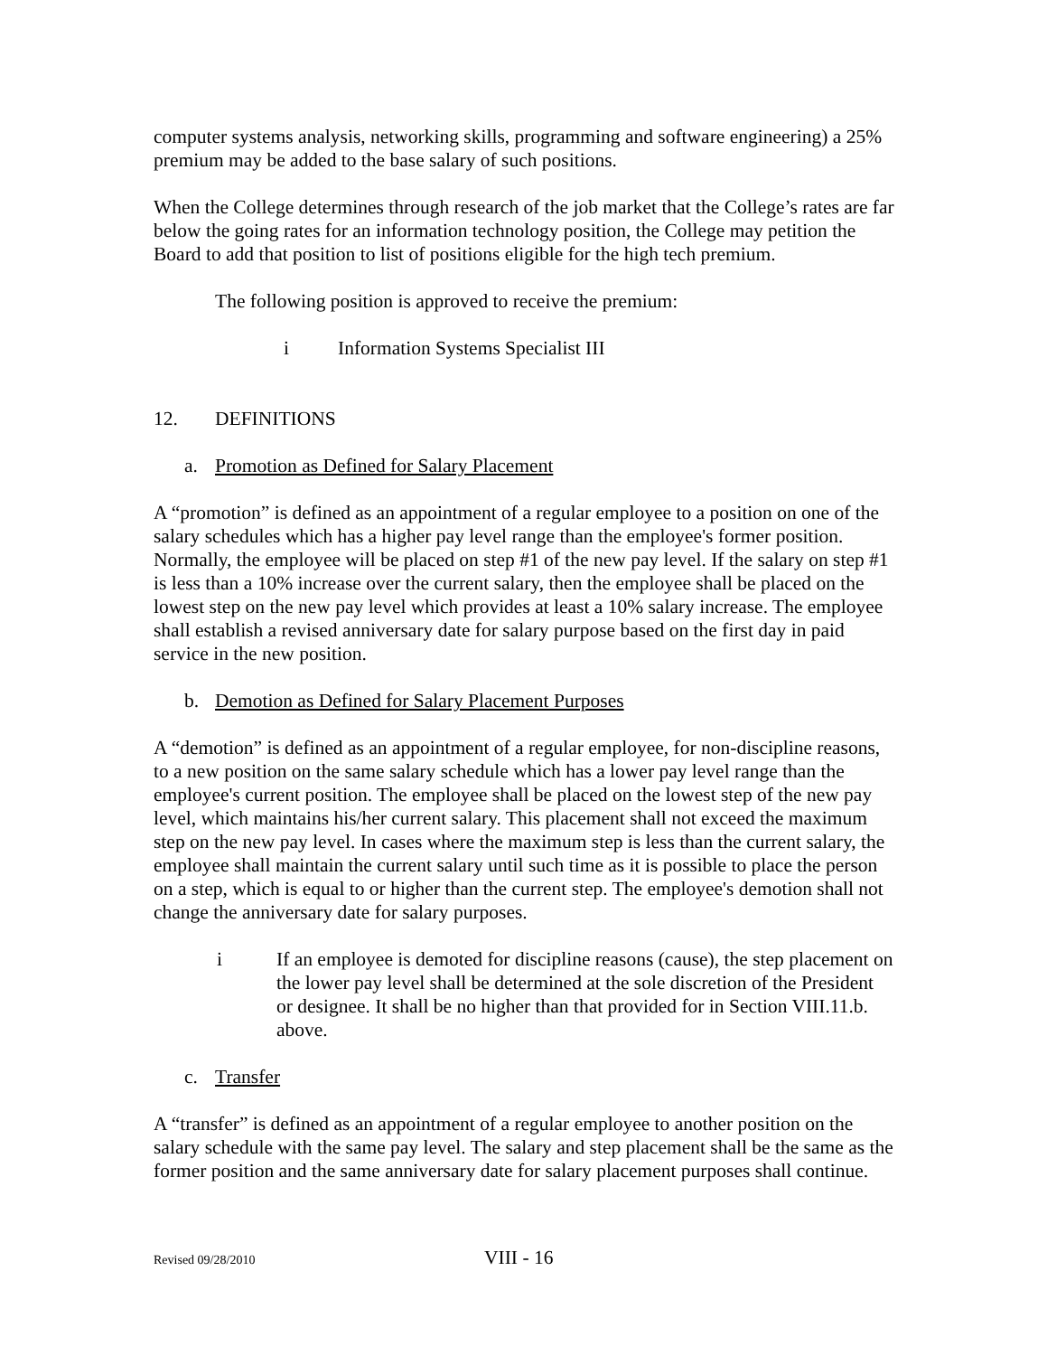computer systems analysis, networking skills, programming and software engineering) a 25% premium may be added to the base salary of such positions.
When the College determines through research of the job market that the College’s rates are far below the going rates for an information technology position, the College may petition the Board to add that position to list of positions eligible for the high tech premium.
The following position is approved to receive the premium:
i Information Systems Specialist III
12. DEFINITIONS
a. Promotion as Defined for Salary Placement
A “promotion” is defined as an appointment of a regular employee to a position on one of the salary schedules which has a higher pay level range than the employee's former position. Normally, the employee will be placed on step #1 of the new pay level. If the salary on step #1 is less than a 10% increase over the current salary, then the employee shall be placed on the lowest step on the new pay level which provides at least a 10% salary increase. The employee shall establish a revised anniversary date for salary purpose based on the first day in paid service in the new position.
b. Demotion as Defined for Salary Placement Purposes
A “demotion” is defined as an appointment of a regular employee, for non-discipline reasons, to a new position on the same salary schedule which has a lower pay level range than the employee's current position. The employee shall be placed on the lowest step of the new pay level, which maintains his/her current salary. This placement shall not exceed the maximum step on the new pay level. In cases where the maximum step is less than the current salary, the employee shall maintain the current salary until such time as it is possible to place the person on a step, which is equal to or higher than the current step. The employee's demotion shall not change the anniversary date for salary purposes.
i If an employee is demoted for discipline reasons (cause), the step placement on the lower pay level shall be determined at the sole discretion of the President or designee. It shall be no higher than that provided for in Section VIII.11.b. above.
c. Transfer
A “transfer” is defined as an appointment of a regular employee to another position on the salary schedule with the same pay level. The salary and step placement shall be the same as the former position and the same anniversary date for salary placement purposes shall continue.
Revised 09/28/2010 VIII - 16